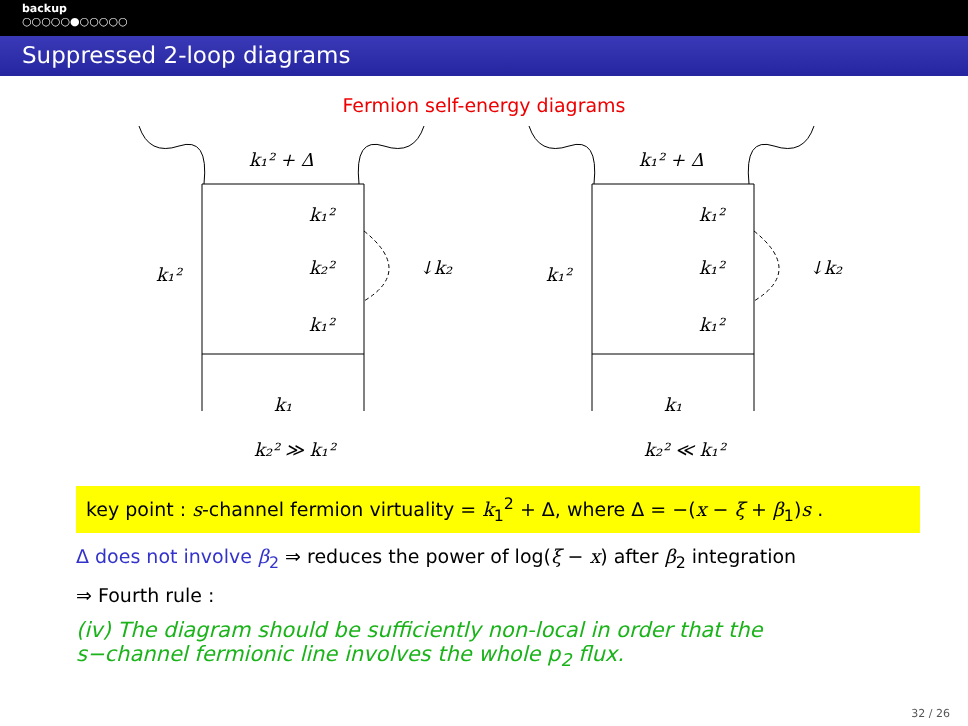backup
○○○○○●○○○○○
Suppressed 2-loop diagrams
Fermion self-energy diagrams
k₁² + Δ
k₁²
k₂²
k₁²
k₁²
↓k₂
k₁
k₂² ≫ k₁²
k₁² + Δ
k₁²
k₁²
k₁²
k₁²
↓k₂
k₁
k₂² ≪ k₁²
key point : s-channel fermion virtuality = k<sub>1</sub><sup>2</sup> + Δ, where Δ = −(x − ξ + β<sub>1</sub>)s .
Δ does not involve β<sub>2</sub> ⇒ reduces the power of log(ξ − x) after β<sub>2</sub> integration
⇒ Fourth rule :
(iv) The diagram should be sufficiently non-local in order that the
s−channel fermionic line involves the whole p<sub>2</sub> flux.
32 / 26